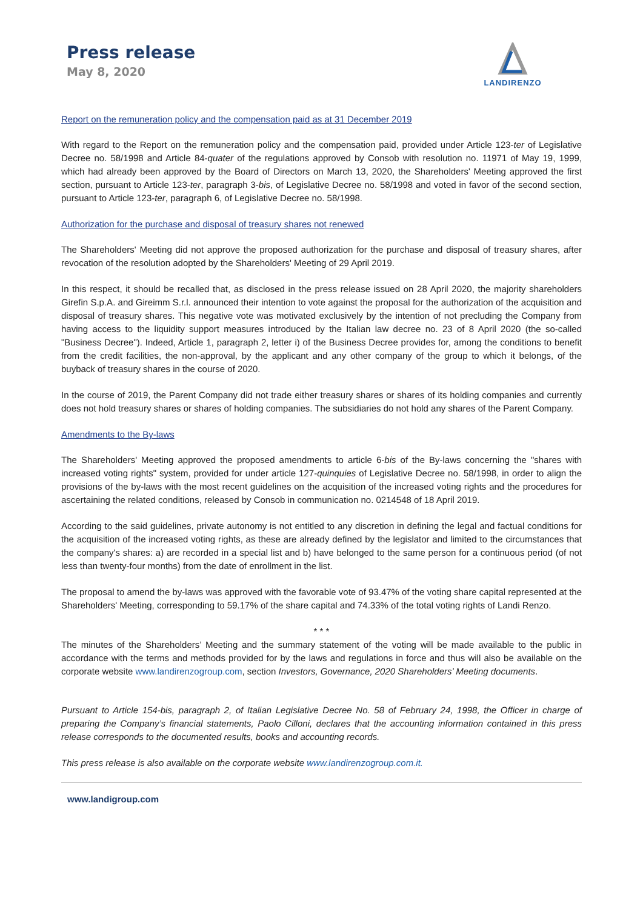Press release
May 8, 2020
LANDIRENZO
Report on the remuneration policy and the compensation paid as at 31 December 2019
With regard to the Report on the remuneration policy and the compensation paid, provided under Article 123-ter of Legislative Decree no. 58/1998 and Article 84-quater of the regulations approved by Consob with resolution no. 11971 of May 19, 1999, which had already been approved by the Board of Directors on March 13, 2020, the Shareholders' Meeting approved the first section, pursuant to Article 123-ter, paragraph 3-bis, of Legislative Decree no. 58/1998 and voted in favor of the second section, pursuant to Article 123-ter, paragraph 6, of Legislative Decree no. 58/1998.
Authorization for the purchase and disposal of treasury shares not renewed
The Shareholders' Meeting did not approve the proposed authorization for the purchase and disposal of treasury shares, after revocation of the resolution adopted by the Shareholders' Meeting of 29 April 2019.
In this respect, it should be recalled that, as disclosed in the press release issued on 28 April 2020, the majority shareholders Girefin S.p.A. and Gireimm S.r.l. announced their intention to vote against the proposal for the authorization of the acquisition and disposal of treasury shares. This negative vote was motivated exclusively by the intention of not precluding the Company from having access to the liquidity support measures introduced by the Italian law decree no. 23 of 8 April 2020 (the so-called "Business Decree"). Indeed, Article 1, paragraph 2, letter i) of the Business Decree provides for, among the conditions to benefit from the credit facilities, the non-approval, by the applicant and any other company of the group to which it belongs, of the buyback of treasury shares in the course of 2020.
In the course of 2019, the Parent Company did not trade either treasury shares or shares of its holding companies and currently does not hold treasury shares or shares of holding companies. The subsidiaries do not hold any shares of the Parent Company.
Amendments to the By-laws
The Shareholders' Meeting approved the proposed amendments to article 6-bis of the By-laws concerning the "shares with increased voting rights" system, provided for under article 127-quinquies of Legislative Decree no. 58/1998, in order to align the provisions of the by-laws with the most recent guidelines on the acquisition of the increased voting rights and the procedures for ascertaining the related conditions, released by Consob in communication no. 0214548 of 18 April 2019.
According to the said guidelines, private autonomy is not entitled to any discretion in defining the legal and factual conditions for the acquisition of the increased voting rights, as these are already defined by the legislator and limited to the circumstances that the company's shares: a) are recorded in a special list and b) have belonged to the same person for a continuous period (of not less than twenty-four months) from the date of enrollment in the list.
The proposal to amend the by-laws was approved with the favorable vote of 93.47% of the voting share capital represented at the Shareholders' Meeting, corresponding to 59.17% of the share capital and 74.33% of the total voting rights of Landi Renzo.
* * *
The minutes of the Shareholders’ Meeting and the summary statement of the voting will be made available to the public in accordance with the terms and methods provided for by the laws and regulations in force and thus will also be available on the corporate website www.landirenzogroup.com, section Investors, Governance, 2020 Shareholders’ Meeting documents.
Pursuant to Article 154-bis, paragraph 2, of Italian Legislative Decree No. 58 of February 24, 1998, the Officer in charge of preparing the Company’s financial statements, Paolo Cilloni, declares that the accounting information contained in this press release corresponds to the documented results, books and accounting records.
This press release is also available on the corporate website www.landirenzogroup.com.it.
www.landigroup.com